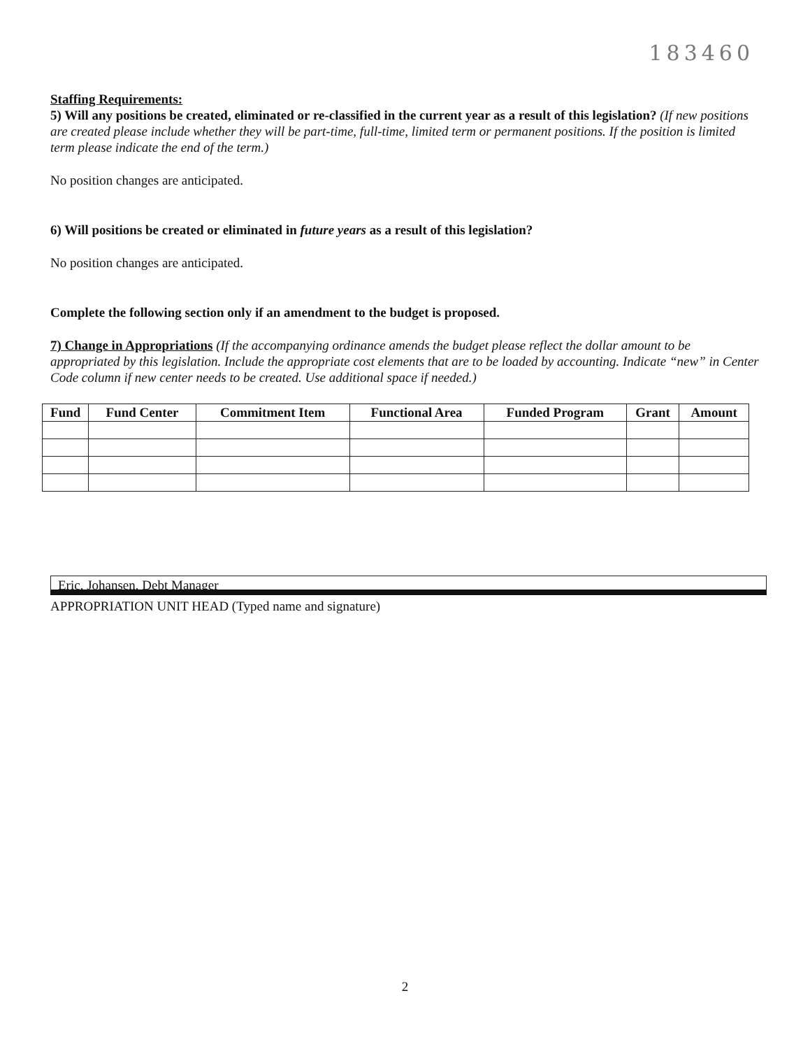183460
Staffing Requirements:
5) Will any positions be created, eliminated or re-classified in the current year as a result of this legislation? (If new positions are created please include whether they will be part-time, full-time, limited term or permanent positions. If the position is limited term please indicate the end of the term.)
No position changes are anticipated.
6) Will positions be created or eliminated in future years as a result of this legislation?
No position changes are anticipated.
Complete the following section only if an amendment to the budget is proposed.
7) Change in Appropriations (If the accompanying ordinance amends the budget please reflect the dollar amount to be appropriated by this legislation. Include the appropriate cost elements that are to be loaded by accounting. Indicate “new” in Center Code column if new center needs to be created. Use additional space if needed.)
| Fund | Fund Center | Commitment Item | Functional Area | Funded Program | Grant | Amount |
| --- | --- | --- | --- | --- | --- | --- |
Eric, Johansen, Debt Manager
APPROPRIATION UNIT HEAD (Typed name and signature)
2